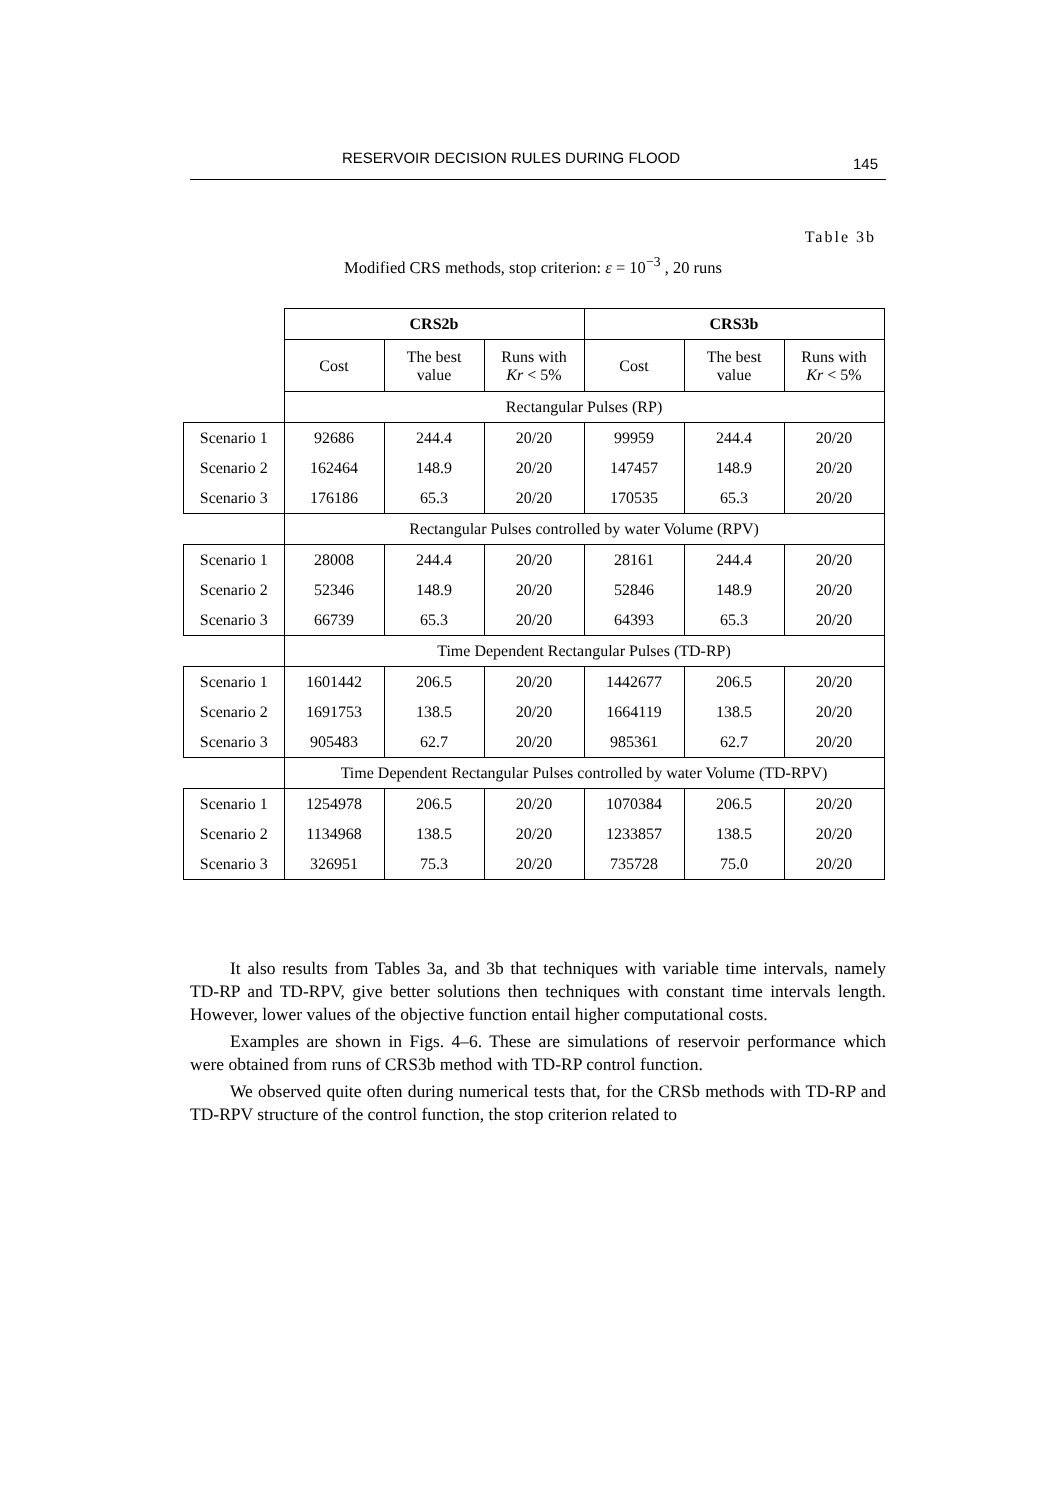RESERVOIR DECISION RULES DURING FLOOD 145
Table 3b
Modified CRS methods, stop criterion: ε = 10<sup>−3</sup> , 20 runs
| | CRS2b | | | CRS3b | | |
| | Cost | The best value | Runs with Kr < 5% | Cost | The best value | Runs with Kr < 5% |
| | Rectangular Pulses (RP) | | | | | |
| Scenario 1 | 92686 | 244.4 | 20/20 | 99959 | 244.4 | 20/20 |
| Scenario 2 | 162464 | 148.9 | 20/20 | 147457 | 148.9 | 20/20 |
| Scenario 3 | 176186 | 65.3 | 20/20 | 170535 | 65.3 | 20/20 |
| | Rectangular Pulses controlled by water Volume (RPV) | | | | | |
| Scenario 1 | 28008 | 244.4 | 20/20 | 28161 | 244.4 | 20/20 |
| Scenario 2 | 52346 | 148.9 | 20/20 | 52846 | 148.9 | 20/20 |
| Scenario 3 | 66739 | 65.3 | 20/20 | 64393 | 65.3 | 20/20 |
| | Time Dependent Rectangular Pulses (TD-RP) | | | | | |
| Scenario 1 | 1601442 | 206.5 | 20/20 | 1442677 | 206.5 | 20/20 |
| Scenario 2 | 1691753 | 138.5 | 20/20 | 1664119 | 138.5 | 20/20 |
| Scenario 3 | 905483 | 62.7 | 20/20 | 985361 | 62.7 | 20/20 |
| | Time Dependent Rectangular Pulses controlled by water Volume (TD-RPV) | | | | | |
| Scenario 1 | 1254978 | 206.5 | 20/20 | 1070384 | 206.5 | 20/20 |
| Scenario 2 | 1134968 | 138.5 | 20/20 | 1233857 | 138.5 | 20/20 |
| Scenario 3 | 326951 | 75.3 | 20/20 | 735728 | 75.0 | 20/20 |
It also results from Tables 3a, and 3b that techniques with variable time intervals, namely TD-RP and TD-RPV, give better solutions then techniques with constant time intervals length. However, lower values of the objective function entail higher computational costs.
Examples are shown in Figs. 4–6. These are simulations of reservoir performance which were obtained from runs of CRS3b method with TD-RP control function.
We observed quite often during numerical tests that, for the CRSb methods with TD-RP and TD-RPV structure of the control function, the stop criterion related to